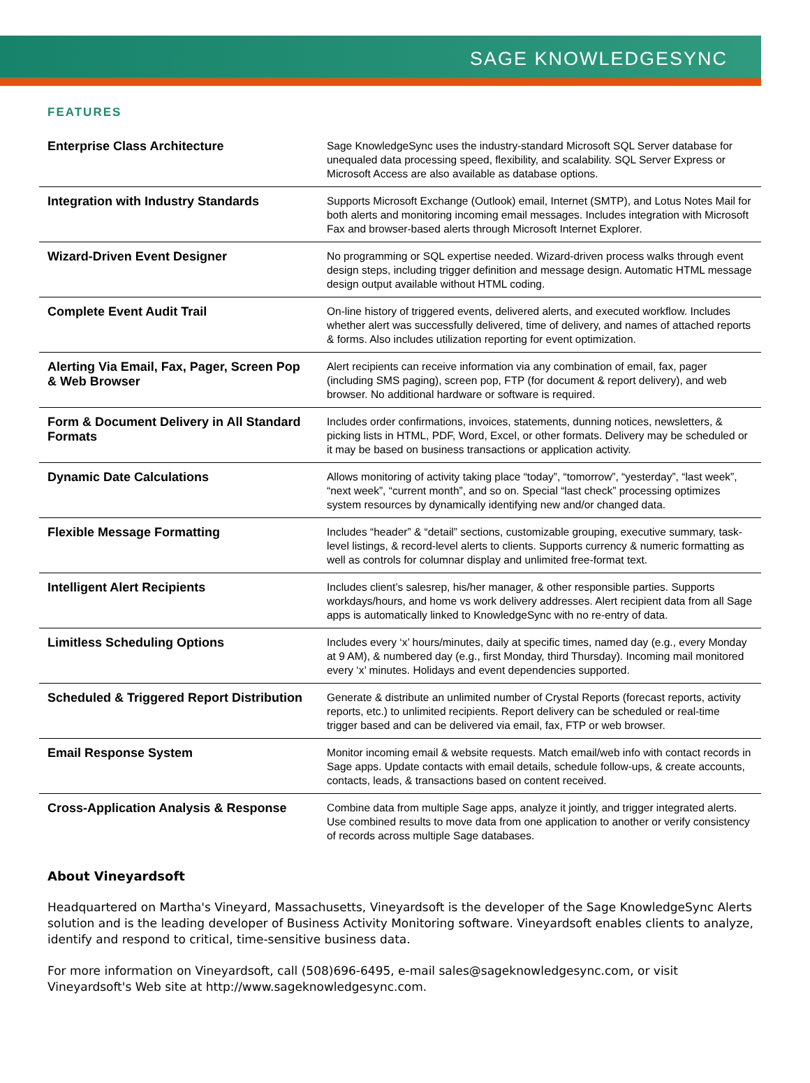SAGE KNOWLEDGESYNC
FEATURES
| Enterprise Class Architecture | Sage KnowledgeSync uses the industry-standard Microsoft SQL Server database for unequaled data processing speed, flexibility, and scalability. SQL Server Express or Microsoft Access are also available as database options. |
| Integration with Industry Standards | Supports Microsoft Exchange (Outlook) email, Internet (SMTP), and Lotus Notes Mail for both alerts and monitoring incoming email messages. Includes integration with Microsoft Fax and browser-based alerts through Microsoft Internet Explorer. |
| Wizard-Driven Event Designer | No programming or SQL expertise needed. Wizard-driven process walks through event design steps, including trigger definition and message design. Automatic HTML message design output available without HTML coding. |
| Complete Event Audit Trail | On-line history of triggered events, delivered alerts, and executed workflow. Includes whether alert was successfully delivered, time of delivery, and names of attached reports & forms. Also includes utilization reporting for event optimization. |
| Alerting Via Email, Fax, Pager, Screen Pop & Web Browser | Alert recipients can receive information via any combination of email, fax, pager (including SMS paging), screen pop, FTP (for document & report delivery), and web browser. No additional hardware or software is required. |
| Form & Document Delivery in All Standard Formats | Includes order confirmations, invoices, statements, dunning notices, newsletters, & picking lists in HTML, PDF, Word, Excel, or other formats. Delivery may be scheduled or it may be based on business transactions or application activity. |
| Dynamic Date Calculations | Allows monitoring of activity taking place “today”, “tomorrow”, “yesterday”, “last week”, “next week”, “current month”, and so on. Special “last check” processing optimizes system resources by dynamically identifying new and/or changed data. |
| Flexible Message Formatting | Includes “header” & “detail” sections, customizable grouping, executive summary, task-level listings, & record-level alerts to clients. Supports currency & numeric formatting as well as controls for columnar display and unlimited free-format text. |
| Intelligent Alert Recipients | Includes client’s salesrep, his/her manager, & other responsible parties. Supports workdays/hours, and home vs work delivery addresses. Alert recipient data from all Sage apps is automatically linked to KnowledgeSync with no re-entry of data. |
| Limitless Scheduling Options | Includes every ‘x’ hours/minutes, daily at specific times, named day (e.g., every Monday at 9 AM), & numbered day (e.g., first Monday, third Thursday). Incoming mail monitored every ‘x’ minutes. Holidays and event dependencies supported. |
| Scheduled & Triggered Report Distribution | Generate & distribute an unlimited number of Crystal Reports (forecast reports, activity reports, etc.) to unlimited recipients. Report delivery can be scheduled or real-time trigger based and can be delivered via email, fax, FTP or web browser. |
| Email Response System | Monitor incoming email & website requests. Match email/web info with contact records in Sage apps. Update contacts with email details, schedule follow-ups, & create accounts, contacts, leads, & transactions based on content received. |
| Cross-Application Analysis & Response | Combine data from multiple Sage apps, analyze it jointly, and trigger integrated alerts. Use combined results to move data from one application to another or verify consistency of records across multiple Sage databases. |
About Vineyardsoft
Headquartered on Martha's Vineyard, Massachusetts, Vineyardsoft is the developer of the Sage KnowledgeSync Alerts solution and is the leading developer of Business Activity Monitoring software. Vineyardsoft enables clients to analyze, identify and respond to critical, time-sensitive business data.
For more information on Vineyardsoft, call (508)696-6495, e-mail sales@sageknowledgesync.com, or visit Vineyardsoft's Web site at http://www.sageknowledgesync.com.